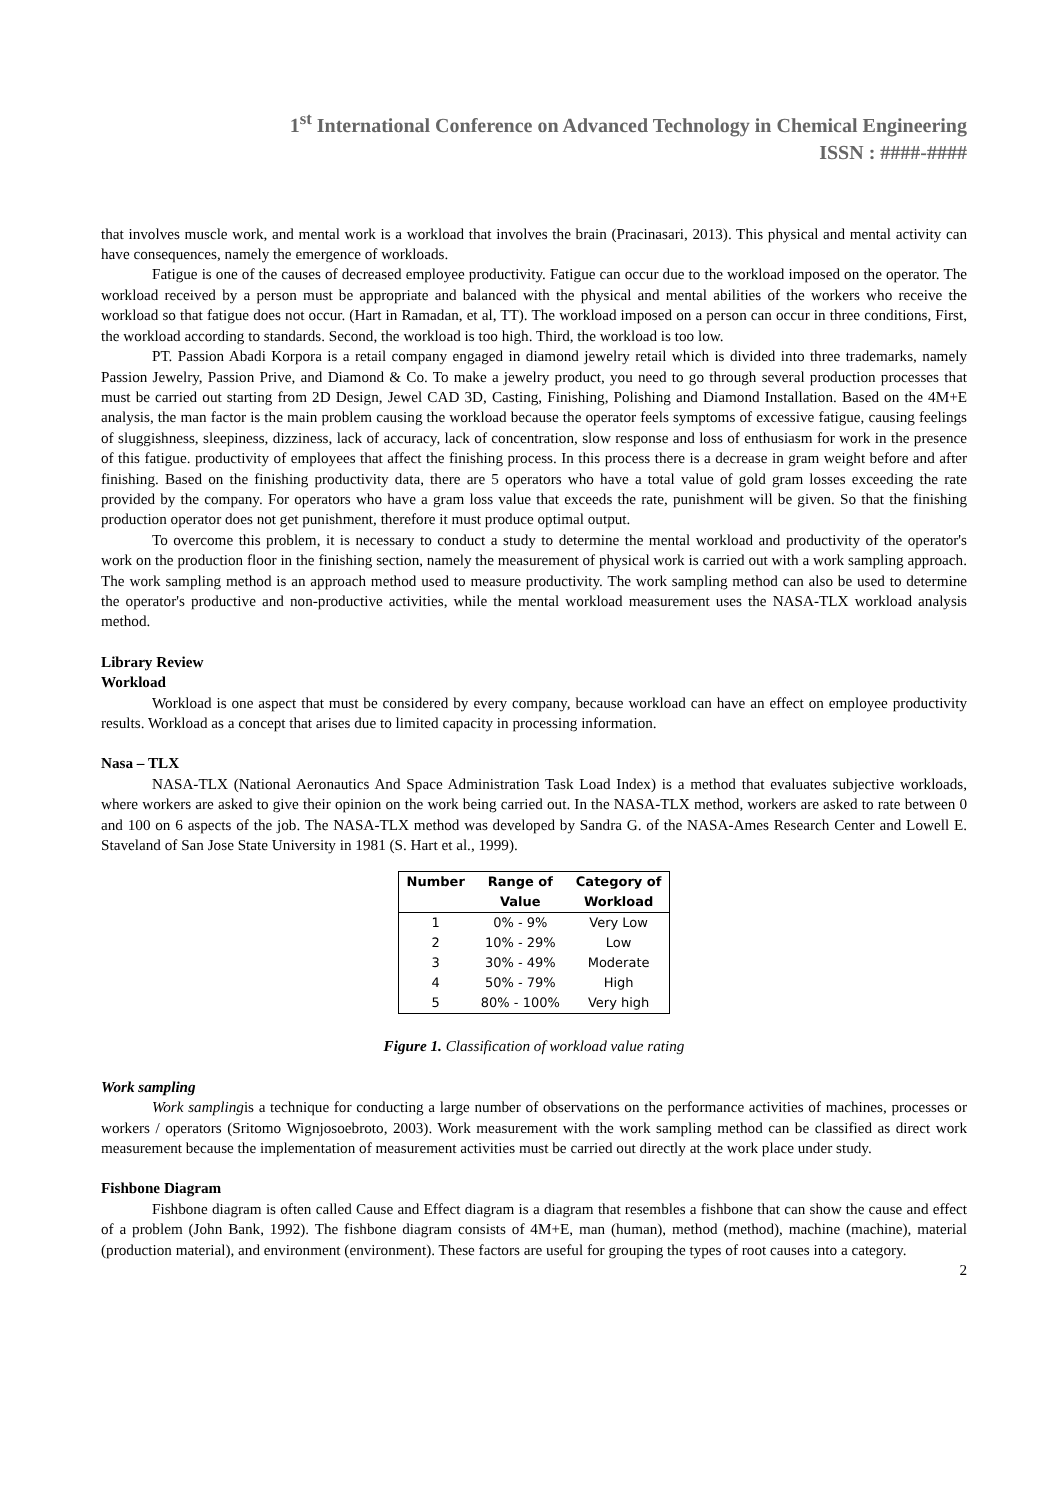1<sup>st</sup> International Conference on Advanced Technology in Chemical Engineering
ISSN : ####-####
that involves muscle work, and mental work is a workload that involves the brain (Pracinasari, 2013). This physical and mental activity can have consequences, namely the emergence of workloads.
Fatigue is one of the causes of decreased employee productivity. Fatigue can occur due to the workload imposed on the operator. The workload received by a person must be appropriate and balanced with the physical and mental abilities of the workers who receive the workload so that fatigue does not occur. (Hart in Ramadan, et al, TT). The workload imposed on a person can occur in three conditions, First, the workload according to standards. Second, the workload is too high. Third, the workload is too low.
PT. Passion Abadi Korpora is a retail company engaged in diamond jewelry retail which is divided into three trademarks, namely Passion Jewelry, Passion Prive, and Diamond & Co. To make a jewelry product, you need to go through several production processes that must be carried out starting from 2D Design, Jewel CAD 3D, Casting, Finishing, Polishing and Diamond Installation. Based on the 4M+E analysis, the man factor is the main problem causing the workload because the operator feels symptoms of excessive fatigue, causing feelings of sluggishness, sleepiness, dizziness, lack of accuracy, lack of concentration, slow response and loss of enthusiasm for work in the presence of this fatigue. productivity of employees that affect the finishing process. In this process there is a decrease in gram weight before and after finishing. Based on the finishing productivity data, there are 5 operators who have a total value of gold gram losses exceeding the rate provided by the company. For operators who have a gram loss value that exceeds the rate, punishment will be given. So that the finishing production operator does not get punishment, therefore it must produce optimal output.
To overcome this problem, it is necessary to conduct a study to determine the mental workload and productivity of the operator's work on the production floor in the finishing section, namely the measurement of physical work is carried out with a work sampling approach. The work sampling method is an approach method used to measure productivity. The work sampling method can also be used to determine the operator's productive and non-productive activities, while the mental workload measurement uses the NASA-TLX workload analysis method.
Library Review
Workload
Workload is one aspect that must be considered by every company, because workload can have an effect on employee productivity results. Workload as a concept that arises due to limited capacity in processing information.
Nasa – TLX
NASA-TLX (National Aeronautics And Space Administration Task Load Index) is a method that evaluates subjective workloads, where workers are asked to give their opinion on the work being carried out. In the NASA-TLX method, workers are asked to rate between 0 and 100 on 6 aspects of the job. The NASA-TLX method was developed by Sandra G. of the NASA-Ames Research Center and Lowell E. Staveland of San Jose State University in 1981 (S. Hart et al., 1999).
| Number | Range of Value | Category of Workload |
| --- | --- | --- |
| 1 | 0% - 9% | Very Low |
| 2 | 10% - 29% | Low |
| 3 | 30% - 49% | Moderate |
| 4 | 50% - 79% | High |
| 5 | 80% - 100% | Very high |
Figure 1. Classification of workload value rating
Work sampling
Work samplingis a technique for conducting a large number of observations on the performance activities of machines, processes or workers / operators (Sritomo Wignjosoebroto, 2003). Work measurement with the work sampling method can be classified as direct work measurement because the implementation of measurement activities must be carried out directly at the work place under study.
Fishbone Diagram
Fishbone diagram is often called Cause and Effect diagram is a diagram that resembles a fishbone that can show the cause and effect of a problem (John Bank, 1992). The fishbone diagram consists of 4M+E, man (human), method (method), machine (machine), material (production material), and environment (environment). These factors are useful for grouping the types of root causes into a category.
2